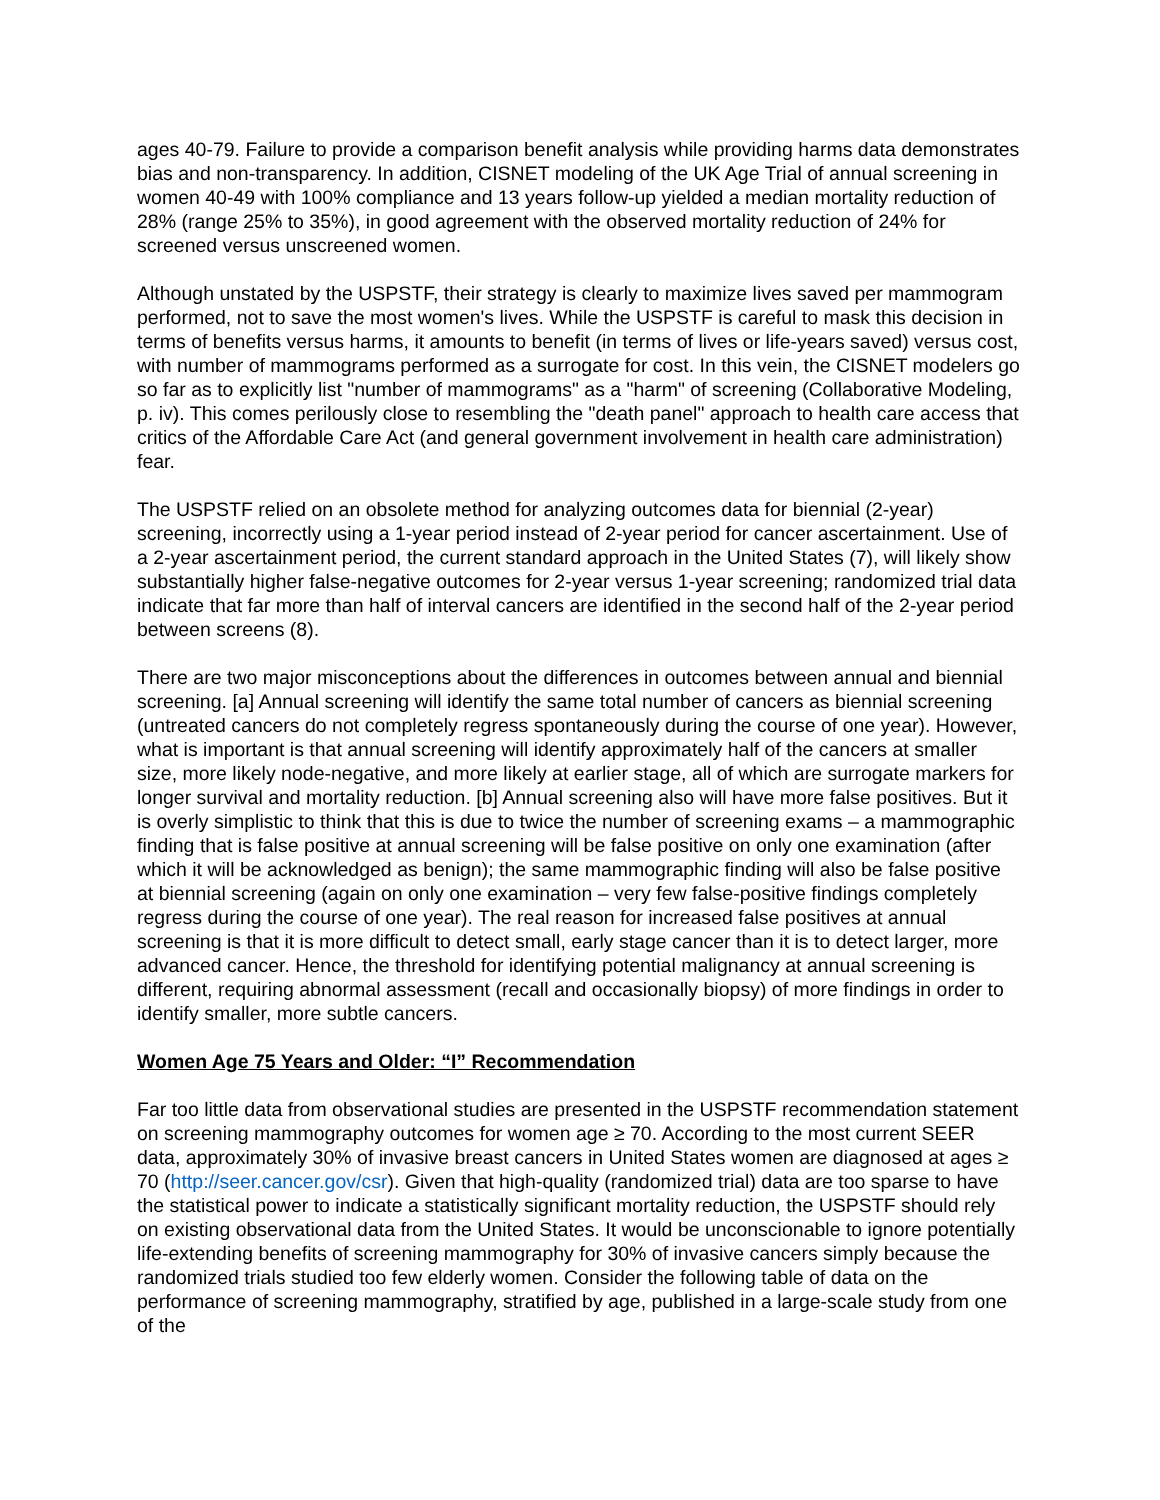ages 40-79. Failure to provide a comparison benefit analysis while providing harms data demonstrates bias and non-transparency. In addition, CISNET modeling of the UK Age Trial of annual screening in women 40-49 with 100% compliance and 13 years follow-up yielded a median mortality reduction of 28% (range 25% to 35%), in good agreement with the observed mortality reduction of 24% for screened versus unscreened women.
Although unstated by the USPSTF, their strategy is clearly to maximize lives saved per mammogram performed, not to save the most women's lives. While the USPSTF is careful to mask this decision in terms of benefits versus harms, it amounts to benefit (in terms of lives or life-years saved) versus cost, with number of mammograms performed as a surrogate for cost. In this vein, the CISNET modelers go so far as to explicitly list "number of mammograms" as a "harm" of screening (Collaborative Modeling, p. iv). This comes perilously close to resembling the "death panel" approach to health care access that critics of the Affordable Care Act (and general government involvement in health care administration) fear.
The USPSTF relied on an obsolete method for analyzing outcomes data for biennial (2-year) screening, incorrectly using a 1-year period instead of 2-year period for cancer ascertainment. Use of a 2-year ascertainment period, the current standard approach in the United States (7), will likely show substantially higher false-negative outcomes for 2-year versus 1-year screening; randomized trial data indicate that far more than half of interval cancers are identified in the second half of the 2-year period between screens (8).
There are two major misconceptions about the differences in outcomes between annual and biennial screening. [a] Annual screening will identify the same total number of cancers as biennial screening (untreated cancers do not completely regress spontaneously during the course of one year). However, what is important is that annual screening will identify approximately half of the cancers at smaller size, more likely node-negative, and more likely at earlier stage, all of which are surrogate markers for longer survival and mortality reduction. [b] Annual screening also will have more false positives. But it is overly simplistic to think that this is due to twice the number of screening exams – a mammographic finding that is false positive at annual screening will be false positive on only one examination (after which it will be acknowledged as benign); the same mammographic finding will also be false positive at biennial screening (again on only one examination – very few false-positive findings completely regress during the course of one year). The real reason for increased false positives at annual screening is that it is more difficult to detect small, early stage cancer than it is to detect larger, more advanced cancer. Hence, the threshold for identifying potential malignancy at annual screening is different, requiring abnormal assessment (recall and occasionally biopsy) of more findings in order to identify smaller, more subtle cancers.
Women Age 75 Years and Older: “I” Recommendation
Far too little data from observational studies are presented in the USPSTF recommendation statement on screening mammography outcomes for women age ≥ 70. According to the most current SEER data, approximately 30% of invasive breast cancers in United States women are diagnosed at ages ≥ 70 (http://seer.cancer.gov/csr). Given that high-quality (randomized trial) data are too sparse to have the statistical power to indicate a statistically significant mortality reduction, the USPSTF should rely on existing observational data from the United States. It would be unconscionable to ignore potentially life-extending benefits of screening mammography for 30% of invasive cancers simply because the randomized trials studied too few elderly women. Consider the following table of data on the performance of screening mammography, stratified by age, published in a large-scale study from one of the